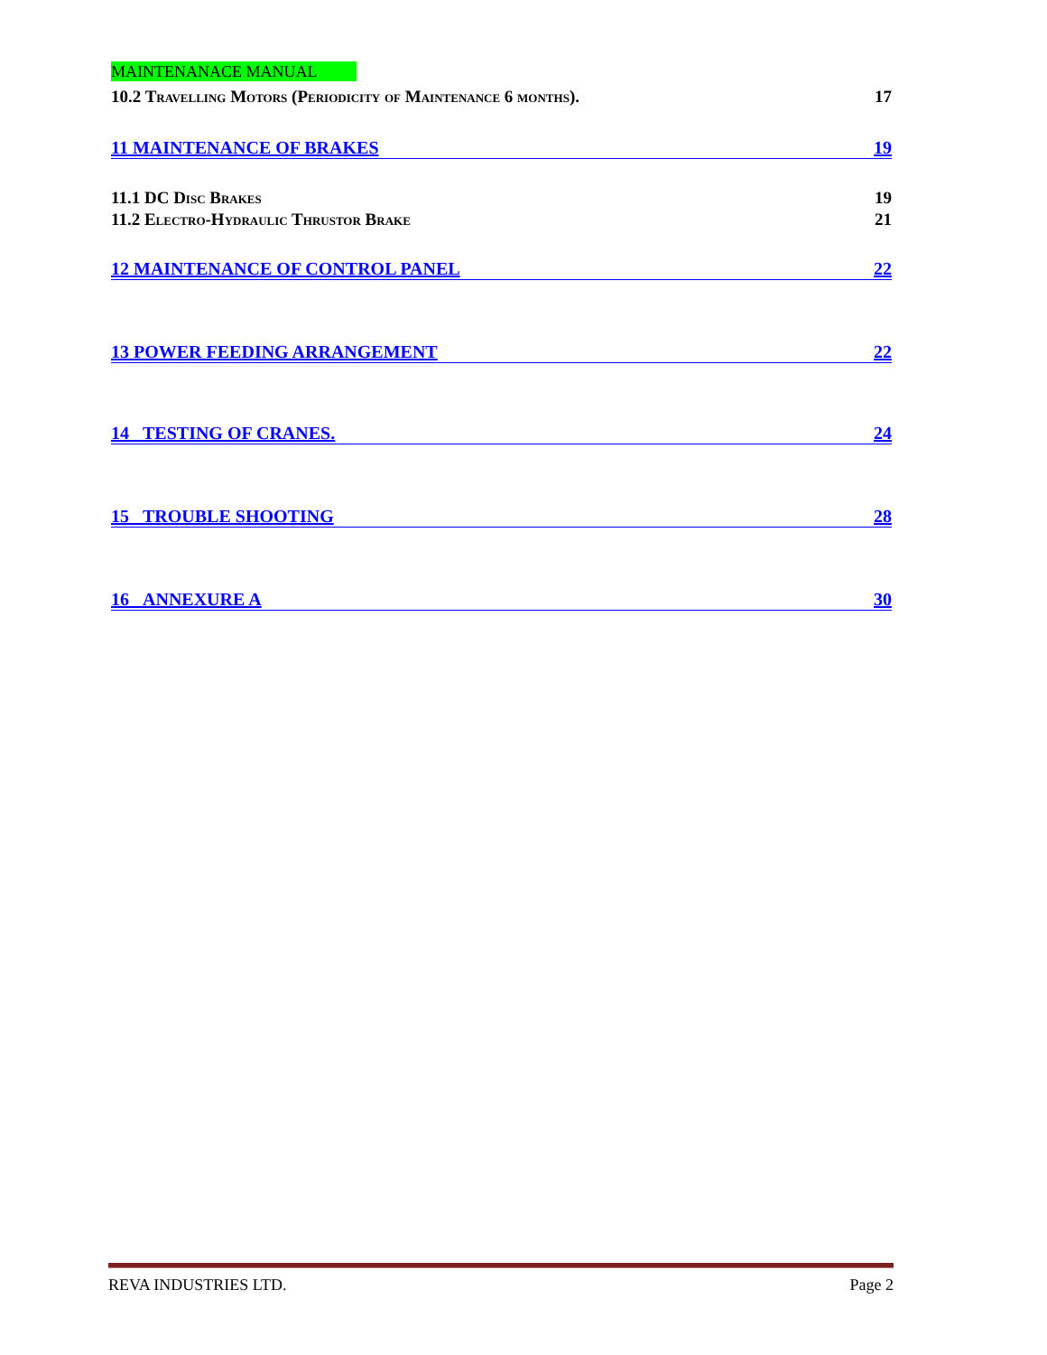MAINTENANACE MANUAL
10.2 Travelling Motors (Periodicity of Maintenance 6 months). 17
11 MAINTENANCE OF BRAKES 19
11.1 DC Disc Brakes 19
11.2 Electro-Hydraulic Thrustor Brake 21
12 MAINTENANCE OF CONTROL PANEL 22
13 POWER FEEDING ARRANGEMENT 22
14 TESTING OF CRANES. 24
15 TROUBLE SHOOTING 28
16 ANNEXURE A 30
REVA INDUSTRIES LTD. Page 2